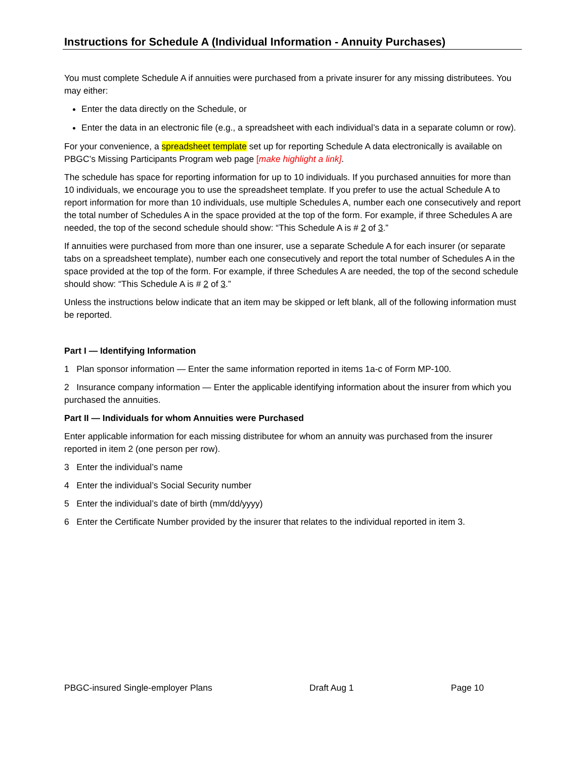Instructions for Schedule A (Individual Information - Annuity Purchases)
You must complete Schedule A if annuities were purchased from a private insurer for any missing distributees. You may either:
Enter the data directly on the Schedule, or
Enter the data in an electronic file (e.g., a spreadsheet with each individual’s data in a separate column or row).
For your convenience, a spreadsheet template set up for reporting Schedule A data electronically is available on PBGC’s Missing Participants Program web page [make highlight a link].
The schedule has space for reporting information for up to 10 individuals. If you purchased annuities for more than 10 individuals, we encourage you to use the spreadsheet template. If you prefer to use the actual Schedule A to report information for more than 10 individuals, use multiple Schedules A, number each one consecutively and report the total number of Schedules A in the space provided at the top of the form. For example, if three Schedules A are needed, the top of the second schedule should show: “This Schedule A is # 2 of 3.”
If annuities were purchased from more than one insurer, use a separate Schedule A for each insurer (or separate tabs on a spreadsheet template), number each one consecutively and report the total number of Schedules A in the space provided at the top of the form. For example, if three Schedules A are needed, the top of the second schedule should show: “This Schedule A is # 2 of 3.”
Unless the instructions below indicate that an item may be skipped or left blank, all of the following information must be reported.
Part I — Identifying Information
1 Plan sponsor information — Enter the same information reported in items 1a-c of Form MP-100.
2 Insurance company information — Enter the applicable identifying information about the insurer from which you purchased the annuities.
Part II — Individuals for whom Annuities were Purchased
Enter applicable information for each missing distributee for whom an annuity was purchased from the insurer reported in item 2 (one person per row).
3 Enter the individual’s name
4 Enter the individual’s Social Security number
5 Enter the individual’s date of birth (mm/dd/yyyy)
6 Enter the Certificate Number provided by the insurer that relates to the individual reported in item 3.
PBGC-insured Single-employer Plans Draft Aug 1 Page 10